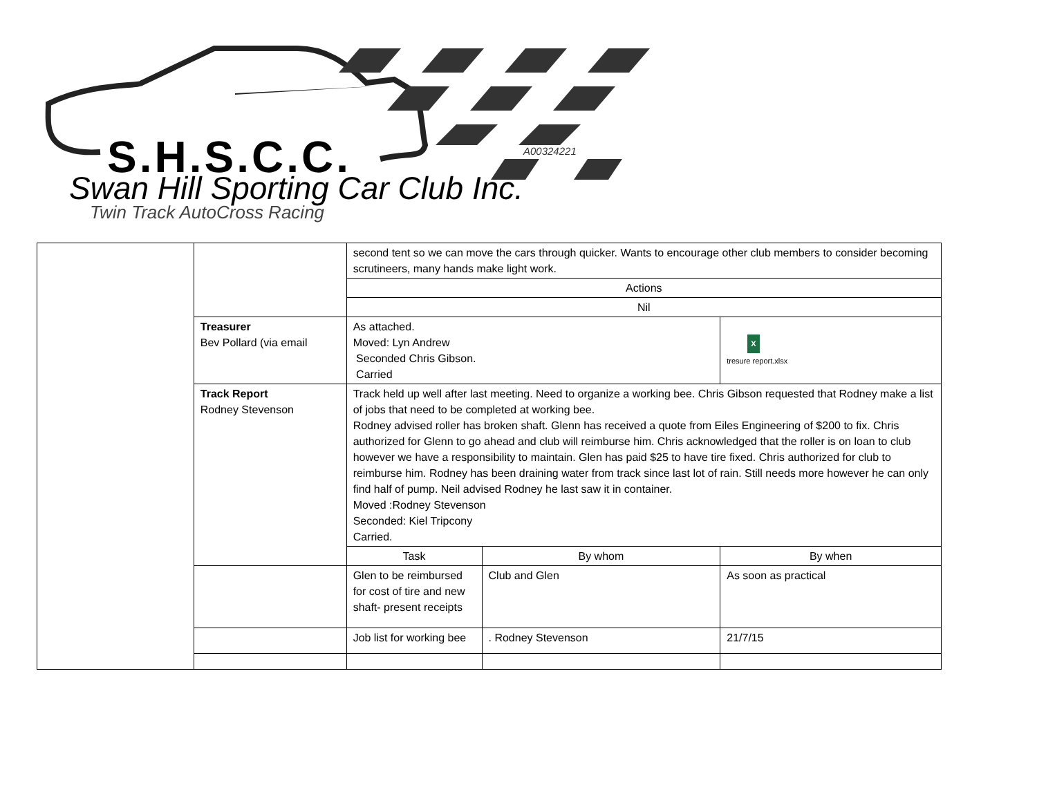S.H.S.C.C. A00324221
Swan Hill Sporting Car Club Inc.
Twin Track AutoCross Racing
| | | second tent so we can move the cars through quicker. Wants to encourage other club members to consider becoming scrutineers, many hands make light work. | | |
| | | Actions | | |
| | | Nil | | |
| | Treasurer Bev Pollard (via email | As attached. Moved: Lyn Andrew Seconded Chris Gibson. Carried | | X tresure report.xlsx |
| | Track Report Rodney Stevenson | Track held up well after last meeting. Need to organize a working bee. Chris Gibson requested that Rodney make a list of jobs that need to be completed at working bee. Rodney advised roller has broken shaft. Glenn has received a quote from Eiles Engineering of $200 to fix. Chris authorized for Glenn to go ahead and club will reimburse him. Chris acknowledged that the roller is on loan to club however we have a responsibility to maintain. Glen has paid $25 to have tire fixed. Chris authorized for club to reimburse him. Rodney has been draining water from track since last lot of rain. Still needs more however he can only find half of pump. Neil advised Rodney he last saw it in container. Moved :Rodney Stevenson Seconded: Kiel Tripcony Carried. | | |
| | | Task | By whom | By when |
| | | Glen to be reimbursed for cost of tire and new shaft- present receipts | Club and Glen | As soon as practical |
| | | Job list for working bee | . Rodney Stevenson | 21/7/15 |